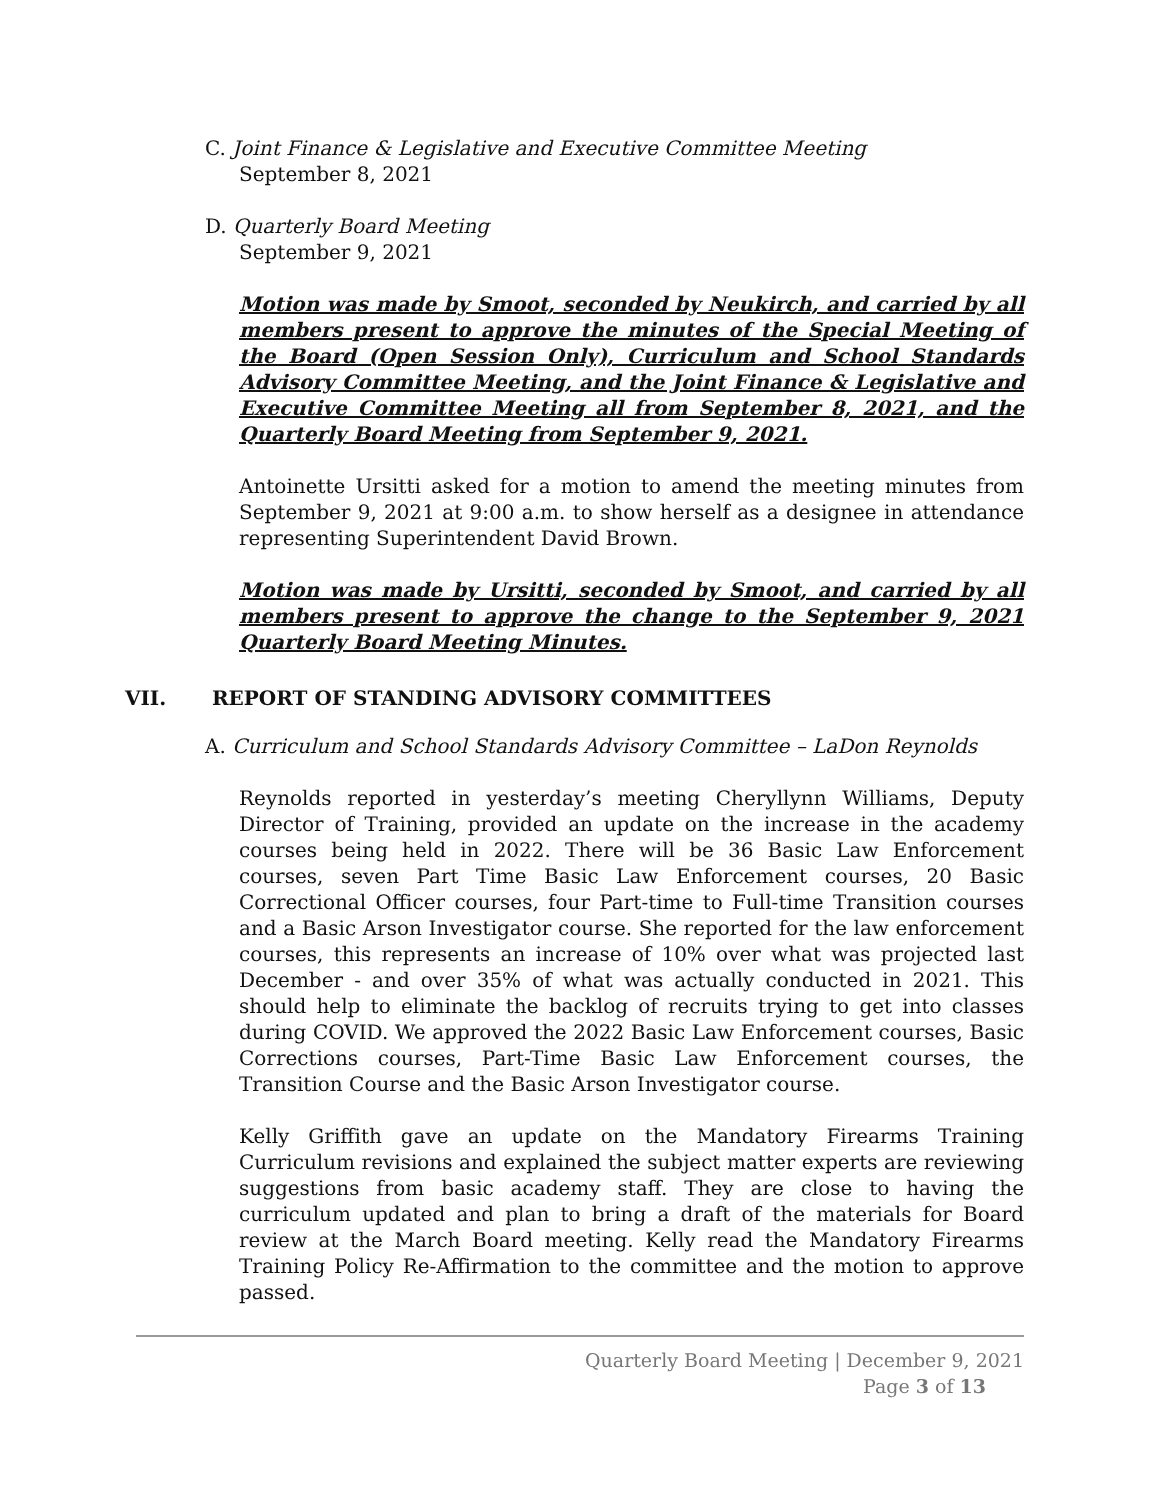C. Joint Finance & Legislative and Executive Committee Meeting
September 8, 2021
D. Quarterly Board Meeting
September 9, 2021
Motion was made by Smoot, seconded by Neukirch, and carried by all members present to approve the minutes of the Special Meeting of the Board (Open Session Only), Curriculum and School Standards Advisory Committee Meeting, and the Joint Finance & Legislative and Executive Committee Meeting all from September 8, 2021, and the Quarterly Board Meeting from September 9, 2021.
Antoinette Ursitti asked for a motion to amend the meeting minutes from September 9, 2021 at 9:00 a.m. to show herself as a designee in attendance representing Superintendent David Brown.
Motion was made by Ursitti, seconded by Smoot, and carried by all members present to approve the change to the September 9, 2021 Quarterly Board Meeting Minutes.
VII. REPORT OF STANDING ADVISORY COMMITTEES
A. Curriculum and School Standards Advisory Committee – LaDon Reynolds
Reynolds reported in yesterday’s meeting Cheryllynn Williams, Deputy Director of Training, provided an update on the increase in the academy courses being held in 2022. There will be 36 Basic Law Enforcement courses, seven Part Time Basic Law Enforcement courses, 20 Basic Correctional Officer courses, four Part-time to Full-time Transition courses and a Basic Arson Investigator course. She reported for the law enforcement courses, this represents an increase of 10% over what was projected last December - and over 35% of what was actually conducted in 2021. This should help to eliminate the backlog of recruits trying to get into classes during COVID. We approved the 2022 Basic Law Enforcement courses, Basic Corrections courses, Part-Time Basic Law Enforcement courses, the Transition Course and the Basic Arson Investigator course.
Kelly Griffith gave an update on the Mandatory Firearms Training Curriculum revisions and explained the subject matter experts are reviewing suggestions from basic academy staff. They are close to having the curriculum updated and plan to bring a draft of the materials for Board review at the March Board meeting. Kelly read the Mandatory Firearms Training Policy Re-Affirmation to the committee and the motion to approve passed.
Quarterly Board Meeting | December 9, 2021
Page 3 of 13